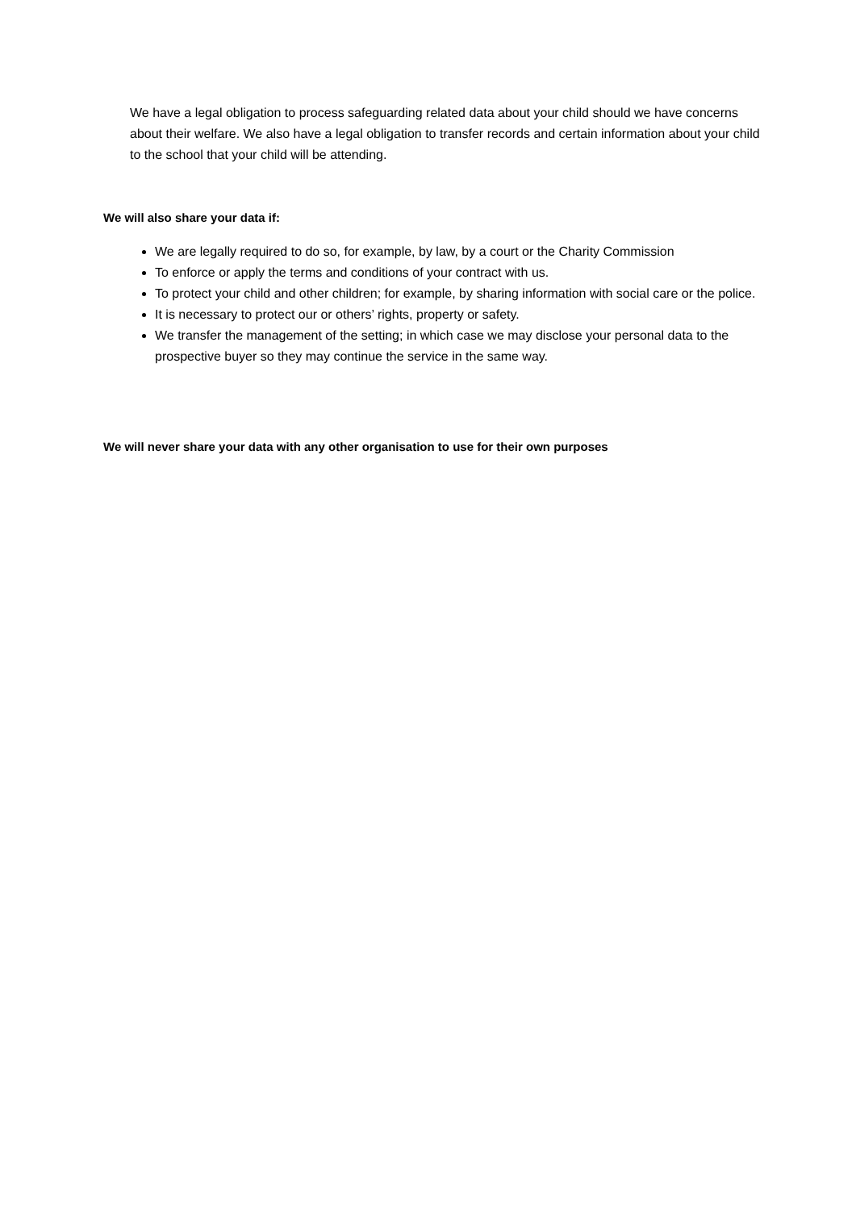We have a legal obligation to process safeguarding related data about your child should we have concerns about their welfare. We also have a legal obligation to transfer records and certain information about your child to the school that your child will be attending.
We will also share your data if:
We are legally required to do so, for example, by law, by a court or the Charity Commission
To enforce or apply the terms and conditions of your contract with us.
To protect your child and other children; for example, by sharing information with social care or the police.
It is necessary to protect our or others’ rights, property or safety.
We transfer the management of the setting; in which case we may disclose your personal data to the prospective buyer so they may continue the service in the same way.
We will never share your data with any other organisation to use for their own purposes